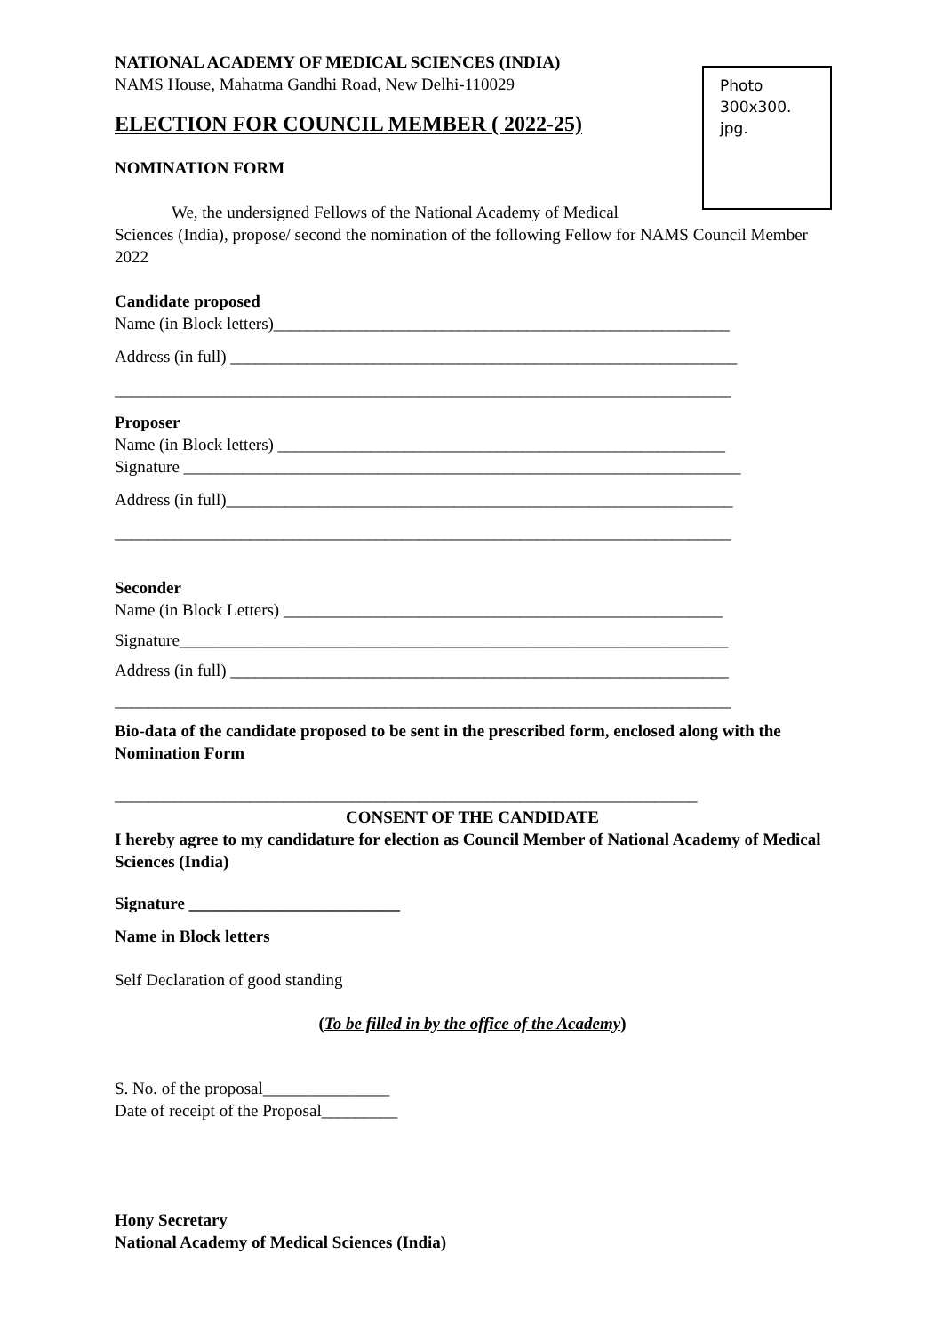Photo
300x300.
jpg.
NATIONAL ACADEMY OF MEDICAL SCIENCES (INDIA)
NAMS House, Mahatma Gandhi Road, New Delhi-110029
ELECTION FOR COUNCIL MEMBER ( 2022-25)
NOMINATION FORM
We, the undersigned Fellows of the National Academy of Medical
Sciences (India), propose/ second the nomination of the following Fellow for NAMS Council Member 2022
Candidate proposed
Name (in Block letters)______________________________________________________
Address (in full) ____________________________________________________________
_________________________________________________________________________
Proposer
Name (in Block letters) _____________________________________________________
Signature __________________________________________________________________
Address (in full)____________________________________________________________
_________________________________________________________________________
Seconder
Name (in Block Letters) ____________________________________________________
Signature_________________________________________________________________
Address (in full) ___________________________________________________________
_________________________________________________________________________
Bio-data of the candidate proposed to be sent in the prescribed form, enclosed along with the Nomination Form
_____________________________________________________________________
CONSENT OF THE CANDIDATE
I hereby agree to my candidature for election as Council Member of National Academy of Medical Sciences (India)
Signature _________________________
Name in Block letters
Self Declaration of good standing
(To be filled in by the office of the Academy)
S. No. of the proposal_______________
Date of receipt of the Proposal_________
Hony Secretary
National Academy of Medical Sciences (India)